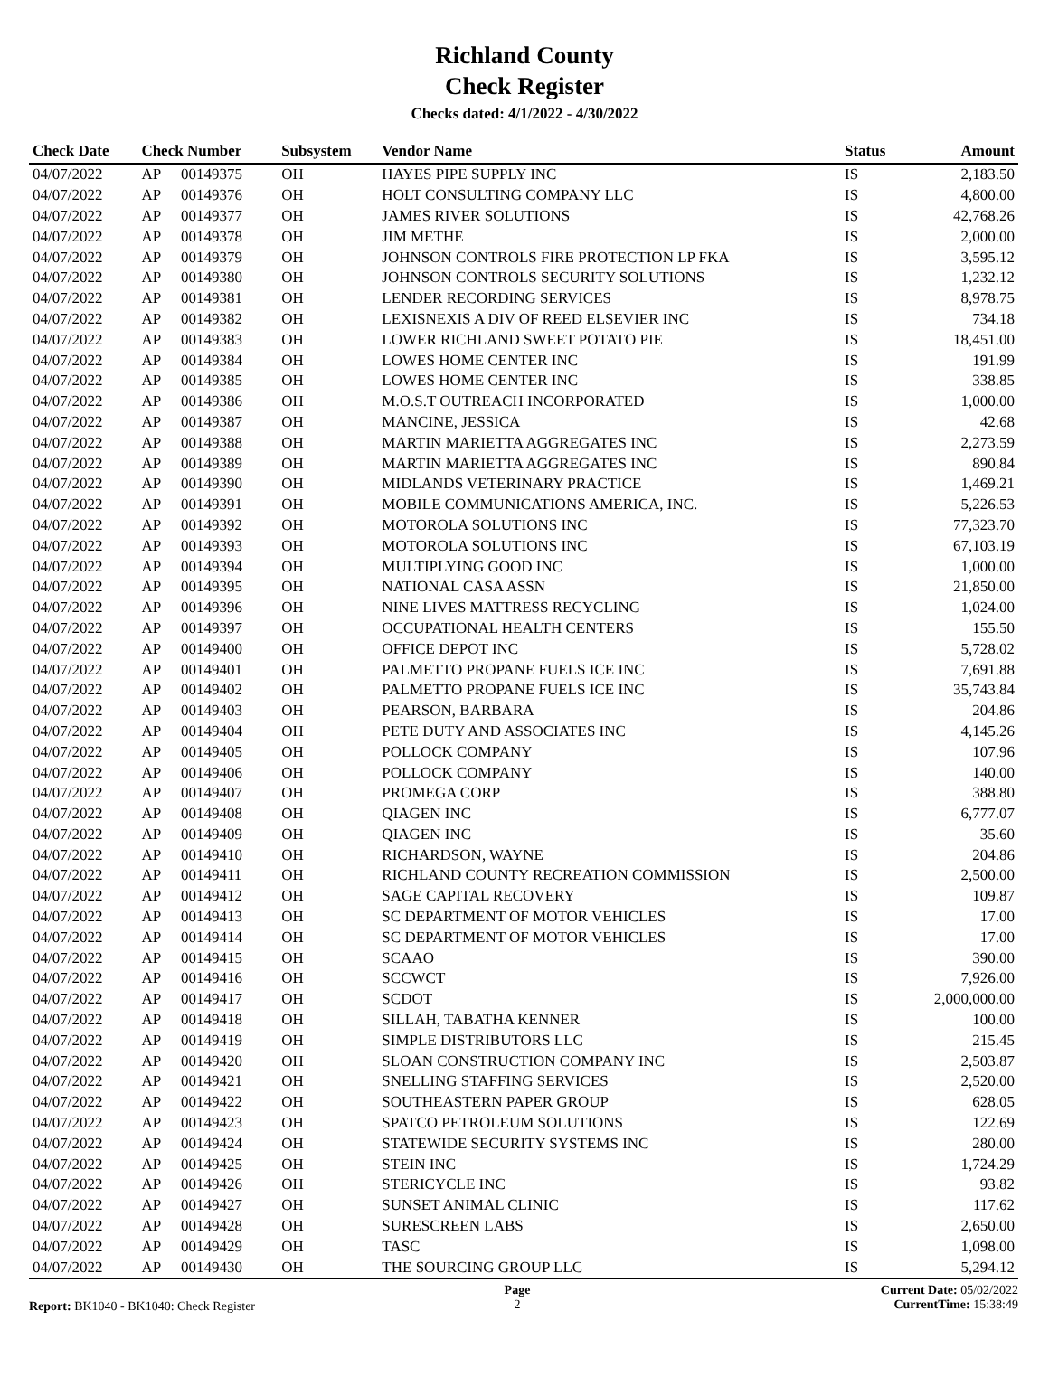Richland County
Check Register
Checks dated: 4/1/2022 - 4/30/2022
| Check Date | Check Number | | Subsystem | Vendor Name | Status | Amount |
| --- | --- | --- | --- | --- | --- | --- |
| 04/07/2022 | AP | 00149375 | OH | HAYES PIPE SUPPLY INC | IS | 2,183.50 |
| 04/07/2022 | AP | 00149376 | OH | HOLT CONSULTING COMPANY LLC | IS | 4,800.00 |
| 04/07/2022 | AP | 00149377 | OH | JAMES RIVER SOLUTIONS | IS | 42,768.26 |
| 04/07/2022 | AP | 00149378 | OH | JIM METHE | IS | 2,000.00 |
| 04/07/2022 | AP | 00149379 | OH | JOHNSON CONTROLS FIRE PROTECTION LP FKA | IS | 3,595.12 |
| 04/07/2022 | AP | 00149380 | OH | JOHNSON CONTROLS SECURITY SOLUTIONS | IS | 1,232.12 |
| 04/07/2022 | AP | 00149381 | OH | LENDER RECORDING SERVICES | IS | 8,978.75 |
| 04/07/2022 | AP | 00149382 | OH | LEXISNEXIS A DIV OF REED ELSEVIER INC | IS | 734.18 |
| 04/07/2022 | AP | 00149383 | OH | LOWER RICHLAND SWEET POTATO PIE | IS | 18,451.00 |
| 04/07/2022 | AP | 00149384 | OH | LOWES HOME CENTER INC | IS | 191.99 |
| 04/07/2022 | AP | 00149385 | OH | LOWES HOME CENTER INC | IS | 338.85 |
| 04/07/2022 | AP | 00149386 | OH | M.O.S.T OUTREACH INCORPORATED | IS | 1,000.00 |
| 04/07/2022 | AP | 00149387 | OH | MANCINE, JESSICA | IS | 42.68 |
| 04/07/2022 | AP | 00149388 | OH | MARTIN MARIETTA AGGREGATES INC | IS | 2,273.59 |
| 04/07/2022 | AP | 00149389 | OH | MARTIN MARIETTA AGGREGATES INC | IS | 890.84 |
| 04/07/2022 | AP | 00149390 | OH | MIDLANDS VETERINARY PRACTICE | IS | 1,469.21 |
| 04/07/2022 | AP | 00149391 | OH | MOBILE COMMUNICATIONS AMERICA, INC. | IS | 5,226.53 |
| 04/07/2022 | AP | 00149392 | OH | MOTOROLA SOLUTIONS INC | IS | 77,323.70 |
| 04/07/2022 | AP | 00149393 | OH | MOTOROLA SOLUTIONS INC | IS | 67,103.19 |
| 04/07/2022 | AP | 00149394 | OH | MULTIPLYING GOOD INC | IS | 1,000.00 |
| 04/07/2022 | AP | 00149395 | OH | NATIONAL CASA ASSN | IS | 21,850.00 |
| 04/07/2022 | AP | 00149396 | OH | NINE LIVES MATTRESS RECYCLING | IS | 1,024.00 |
| 04/07/2022 | AP | 00149397 | OH | OCCUPATIONAL HEALTH CENTERS | IS | 155.50 |
| 04/07/2022 | AP | 00149400 | OH | OFFICE DEPOT INC | IS | 5,728.02 |
| 04/07/2022 | AP | 00149401 | OH | PALMETTO PROPANE FUELS ICE INC | IS | 7,691.88 |
| 04/07/2022 | AP | 00149402 | OH | PALMETTO PROPANE FUELS ICE INC | IS | 35,743.84 |
| 04/07/2022 | AP | 00149403 | OH | PEARSON, BARBARA | IS | 204.86 |
| 04/07/2022 | AP | 00149404 | OH | PETE DUTY AND ASSOCIATES INC | IS | 4,145.26 |
| 04/07/2022 | AP | 00149405 | OH | POLLOCK COMPANY | IS | 107.96 |
| 04/07/2022 | AP | 00149406 | OH | POLLOCK COMPANY | IS | 140.00 |
| 04/07/2022 | AP | 00149407 | OH | PROMEGA CORP | IS | 388.80 |
| 04/07/2022 | AP | 00149408 | OH | QIAGEN INC | IS | 6,777.07 |
| 04/07/2022 | AP | 00149409 | OH | QIAGEN INC | IS | 35.60 |
| 04/07/2022 | AP | 00149410 | OH | RICHARDSON, WAYNE | IS | 204.86 |
| 04/07/2022 | AP | 00149411 | OH | RICHLAND COUNTY RECREATION COMMISSION | IS | 2,500.00 |
| 04/07/2022 | AP | 00149412 | OH | SAGE CAPITAL RECOVERY | IS | 109.87 |
| 04/07/2022 | AP | 00149413 | OH | SC DEPARTMENT OF MOTOR VEHICLES | IS | 17.00 |
| 04/07/2022 | AP | 00149414 | OH | SC DEPARTMENT OF MOTOR VEHICLES | IS | 17.00 |
| 04/07/2022 | AP | 00149415 | OH | SCAAO | IS | 390.00 |
| 04/07/2022 | AP | 00149416 | OH | SCCWCT | IS | 7,926.00 |
| 04/07/2022 | AP | 00149417 | OH | SCDOT | IS | 2,000,000.00 |
| 04/07/2022 | AP | 00149418 | OH | SILLAH, TABATHA KENNER | IS | 100.00 |
| 04/07/2022 | AP | 00149419 | OH | SIMPLE DISTRIBUTORS LLC | IS | 215.45 |
| 04/07/2022 | AP | 00149420 | OH | SLOAN CONSTRUCTION COMPANY INC | IS | 2,503.87 |
| 04/07/2022 | AP | 00149421 | OH | SNELLING STAFFING SERVICES | IS | 2,520.00 |
| 04/07/2022 | AP | 00149422 | OH | SOUTHEASTERN PAPER GROUP | IS | 628.05 |
| 04/07/2022 | AP | 00149423 | OH | SPATCO PETROLEUM SOLUTIONS | IS | 122.69 |
| 04/07/2022 | AP | 00149424 | OH | STATEWIDE SECURITY SYSTEMS INC | IS | 280.00 |
| 04/07/2022 | AP | 00149425 | OH | STEIN INC | IS | 1,724.29 |
| 04/07/2022 | AP | 00149426 | OH | STERICYCLE INC | IS | 93.82 |
| 04/07/2022 | AP | 00149427 | OH | SUNSET ANIMAL CLINIC | IS | 117.62 |
| 04/07/2022 | AP | 00149428 | OH | SURESCREEN LABS | IS | 2,650.00 |
| 04/07/2022 | AP | 00149429 | OH | TASC | IS | 1,098.00 |
| 04/07/2022 | AP | 00149430 | OH | THE SOURCING GROUP LLC | IS | 5,294.12 |
Report: BK1040 - BK1040: Check Register
Page
2
Current Date: 05/02/2022
CurrentTime: 15:38:49